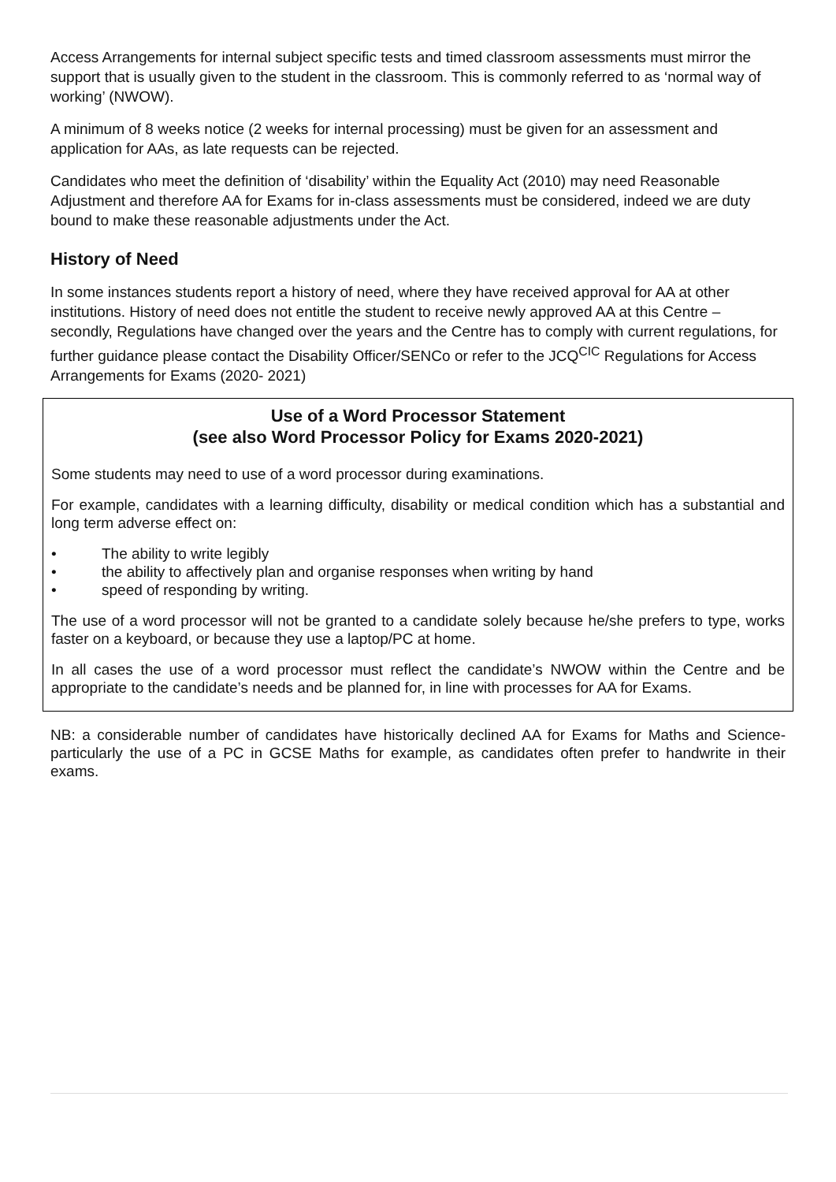Access Arrangements for internal subject specific tests and timed classroom assessments must mirror the support that is usually given to the student in the classroom. This is commonly referred to as ‘normal way of working’ (NWOW).
A minimum of 8 weeks notice (2 weeks for internal processing) must be given for an assessment and application for AAs, as late requests can be rejected.
Candidates who meet the definition of ‘disability’ within the Equality Act (2010) may need Reasonable Adjustment and therefore AA for Exams for in-class assessments must be considered, indeed we are duty bound to make these reasonable adjustments under the Act.
History of Need
In some instances students report a history of need, where they have received approval for AA at other institutions. History of need does not entitle the student to receive newly approved AA at this Centre – secondly, Regulations have changed over the years and the Centre has to comply with current regulations, for further guidance please contact the Disability Officer/SENCo or refer to the JCQ<sup>CIC</sup> Regulations for Access Arrangements for Exams (2020- 2021)
Use of a Word Processor Statement
(see also Word Processor Policy for Exams 2020-2021)
Some students may need to use of a word processor during examinations.
For example, candidates with a learning difficulty, disability or medical condition which has a substantial and long term adverse effect on:
• The ability to write legibly
• the ability to affectively plan and organise responses when writing by hand
• speed of responding by writing.
The use of a word processor will not be granted to a candidate solely because he/she prefers to type, works faster on a keyboard, or because they use a laptop/PC at home.
In all cases the use of a word processor must reflect the candidate’s NWOW within the Centre and be appropriate to the candidate’s needs and be planned for, in line with processes for AA for Exams.
NB: a considerable number of candidates have historically declined AA for Exams for Maths and Science- particularly the use of a PC in GCSE Maths for example, as candidates often prefer to handwrite in their exams.